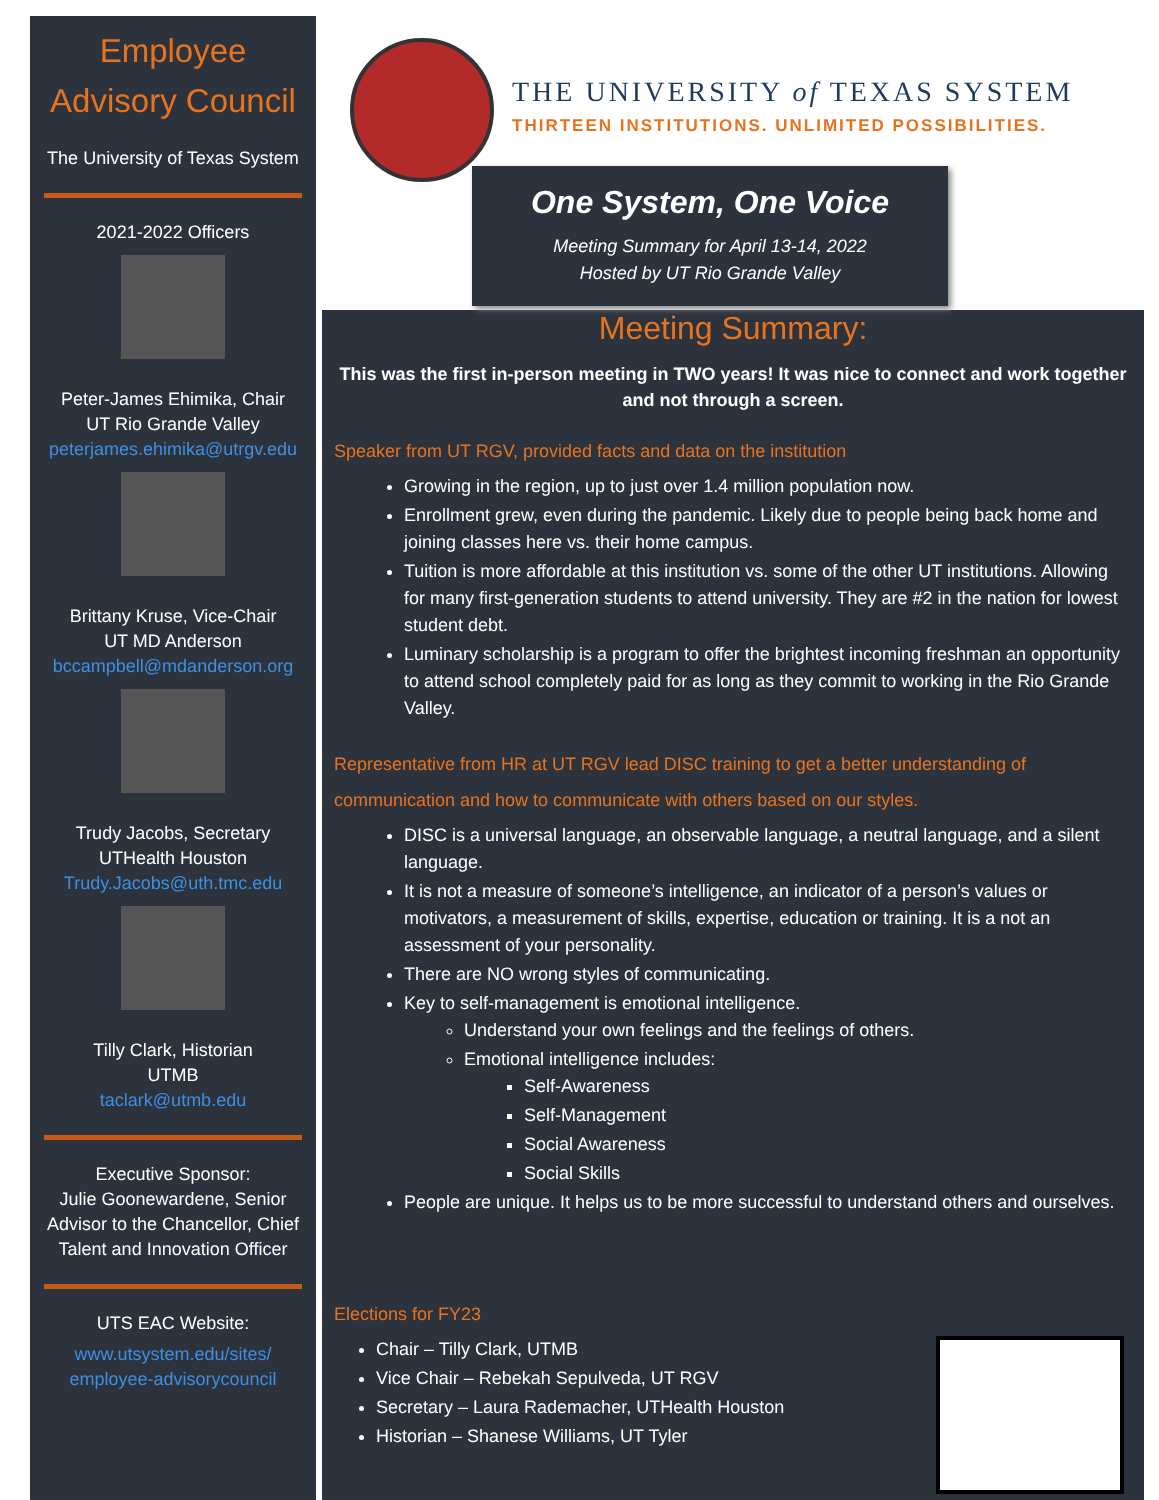Employee Advisory Council
The University of Texas System
2021-2022 Officers
Peter-James Ehimika, Chair
UT Rio Grande Valley
peterjames.ehimika@utrgv.edu
Brittany Kruse, Vice-Chair
UT MD Anderson
bccampbell@mdanderson.org
Trudy Jacobs, Secretary
UTHealth Houston
Trudy.Jacobs@uth.tmc.edu
Tilly Clark, Historian
UTMB
taclark@utmb.edu
Executive Sponsor:
Julie Goonewardene, Senior Advisor to the Chancellor, Chief Talent and Innovation Officer
UTS EAC Website:
www.utsystem.edu/sites/ employee-advisorycouncil
THE UNIVERSITY of TEXAS SYSTEM
THIRTEEN INSTITUTIONS. UNLIMITED POSSIBILITIES.
One System, One Voice
Meeting Summary for April 13-14, 2022
Hosted by UT Rio Grande Valley
Meeting Summary:
This was the first in-person meeting in TWO years! It was nice to connect and work together and not through a screen.
Speaker from UT RGV, provided facts and data on the institution
Growing in the region, up to just over 1.4 million population now.
Enrollment grew, even during the pandemic. Likely due to people being back home and joining classes here vs. their home campus.
Tuition is more affordable at this institution vs. some of the other UT institutions. Allowing for many first-generation students to attend university. They are #2 in the nation for lowest student debt.
Luminary scholarship is a program to offer the brightest incoming freshman an opportunity to attend school completely paid for as long as they commit to working in the Rio Grande Valley.
Representative from HR at UT RGV lead DISC training to get a better understanding of communication and how to communicate with others based on our styles.
DISC is a universal language, an observable language, a neutral language, and a silent language.
It is not a measure of someone’s intelligence, an indicator of a person’s values or motivators, a measurement of skills, expertise, education or training. It is a not an assessment of your personality.
There are NO wrong styles of communicating.
Key to self-management is emotional intelligence.
Understand your own feelings and the feelings of others.
Emotional intelligence includes:
Self-Awareness
Self-Management
Social Awareness
Social Skills
People are unique. It helps us to be more successful to understand others and ourselves.
Elections for FY23
Chair – Tilly Clark, UTMB
Vice Chair – Rebekah Sepulveda, UT RGV
Secretary – Laura Rademacher, UTHealth Houston
Historian – Shanese Williams, UT Tyler